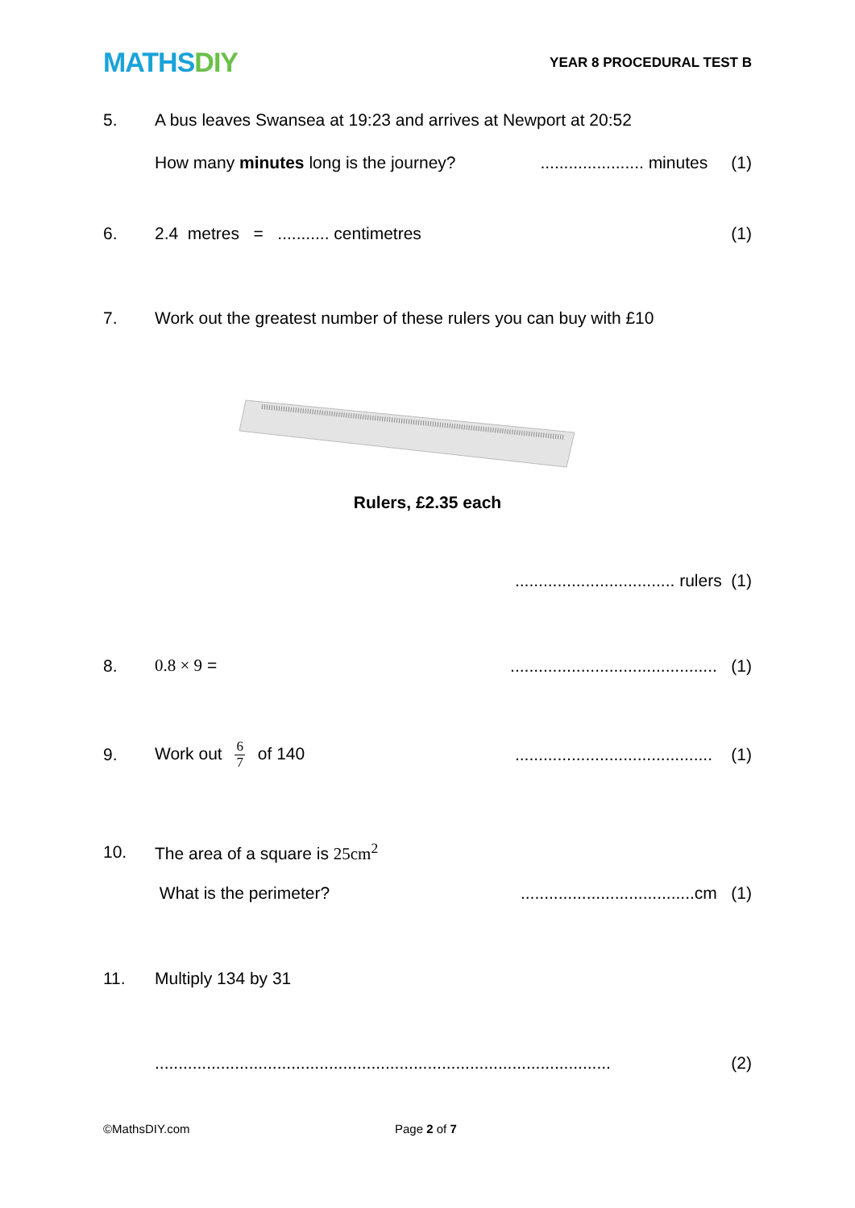MATHSDIY
YEAR 8 PROCEDURAL TEST B
5.
A bus leaves Swansea at 19:23 and arrives at Newport at 20:52
How many minutes long is the journey?
...................... minutes (1)
6.
2.4 metres = ........... centimetres
(1)
7.
Work out the greatest number of these rulers you can buy with £10
Rulers, £2.35 each
.................................. rulers (1)
8. 0.8 × 9 =
............................................ (1)
9. Work out 6 7 of 140
.......................................... (1)
10. The area of a square is 25cm<sup>2</sup>
What is the perimeter?
.....................................cm (1)
11. Multiply 134 by 31
.................................................................................................
(2)
©MathsDIY.com Page 2 of 7